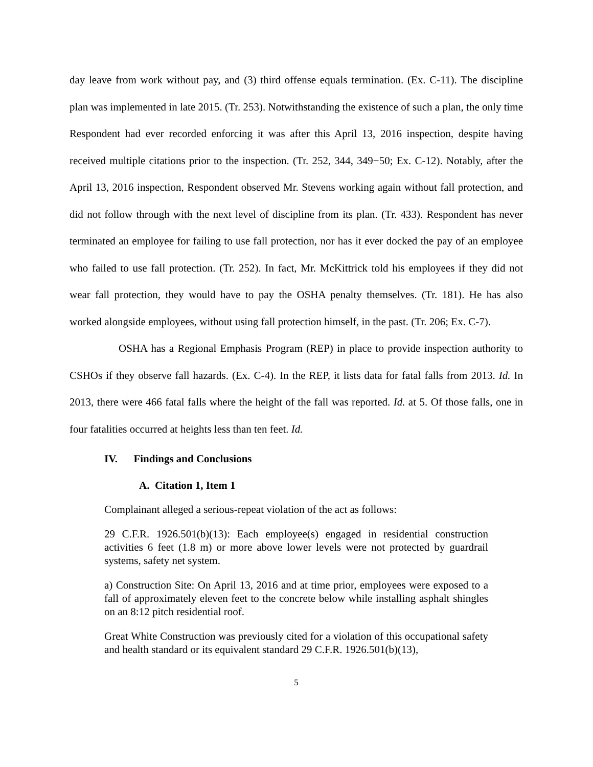day leave from work without pay, and (3) third offense equals termination. (Ex. C-11). The discipline plan was implemented in late 2015. (Tr. 253). Notwithstanding the existence of such a plan, the only time Respondent had ever recorded enforcing it was after this April 13, 2016 inspection, despite having received multiple citations prior to the inspection. (Tr. 252, 344, 349−50; Ex. C-12). Notably, after the April 13, 2016 inspection, Respondent observed Mr. Stevens working again without fall protection, and did not follow through with the next level of discipline from its plan. (Tr. 433). Respondent has never terminated an employee for failing to use fall protection, nor has it ever docked the pay of an employee who failed to use fall protection. (Tr. 252). In fact, Mr. McKittrick told his employees if they did not wear fall protection, they would have to pay the OSHA penalty themselves. (Tr. 181). He has also worked alongside employees, without using fall protection himself, in the past. (Tr. 206; Ex. C-7).
OSHA has a Regional Emphasis Program (REP) in place to provide inspection authority to CSHOs if they observe fall hazards. (Ex. C-4). In the REP, it lists data for fatal falls from 2013. Id. In 2013, there were 466 fatal falls where the height of the fall was reported. Id. at 5. Of those falls, one in four fatalities occurred at heights less than ten feet. Id.
IV. Findings and Conclusions
A. Citation 1, Item 1
Complainant alleged a serious-repeat violation of the act as follows:
29 C.F.R. 1926.501(b)(13): Each employee(s) engaged in residential construction activities 6 feet (1.8 m) or more above lower levels were not protected by guardrail systems, safety net system.
a) Construction Site: On April 13, 2016 and at time prior, employees were exposed to a fall of approximately eleven feet to the concrete below while installing asphalt shingles on an 8:12 pitch residential roof.
Great White Construction was previously cited for a violation of this occupational safety and health standard or its equivalent standard 29 C.F.R. 1926.501(b)(13),
5